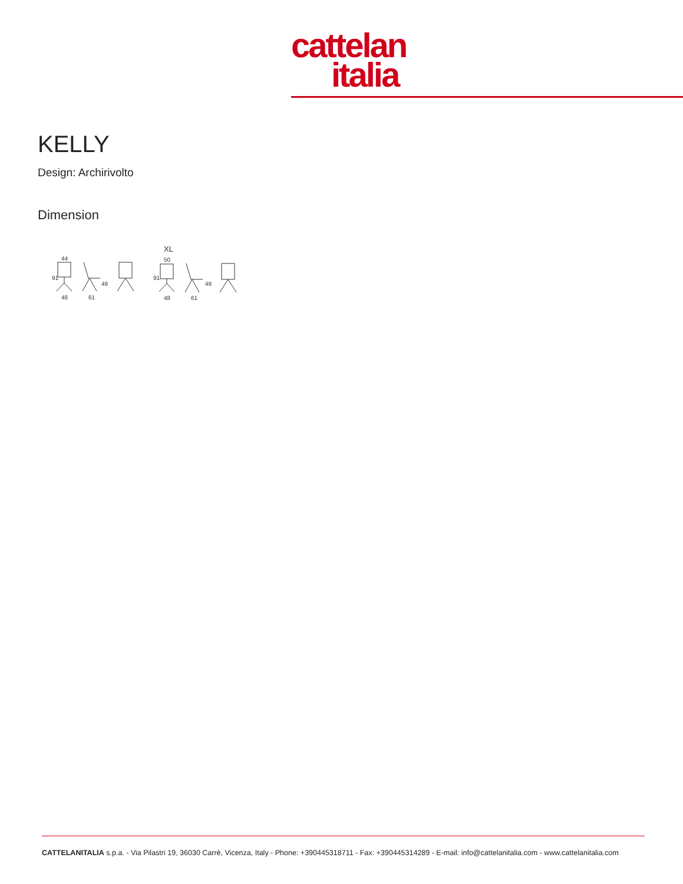cattelan
italia
KELLY
Design: Archirivolto
Dimension
44
48
61
91
49
XL
50
48
61
91
49
CATTELANITALIA s.p.a. - Via Pilastri 19, 36030 Carrè, Vicenza, Italy - Phone: +390445318711 - Fax: +390445314289 - E-mail: info@cattelanitalia.com - www.cattelanitalia.com